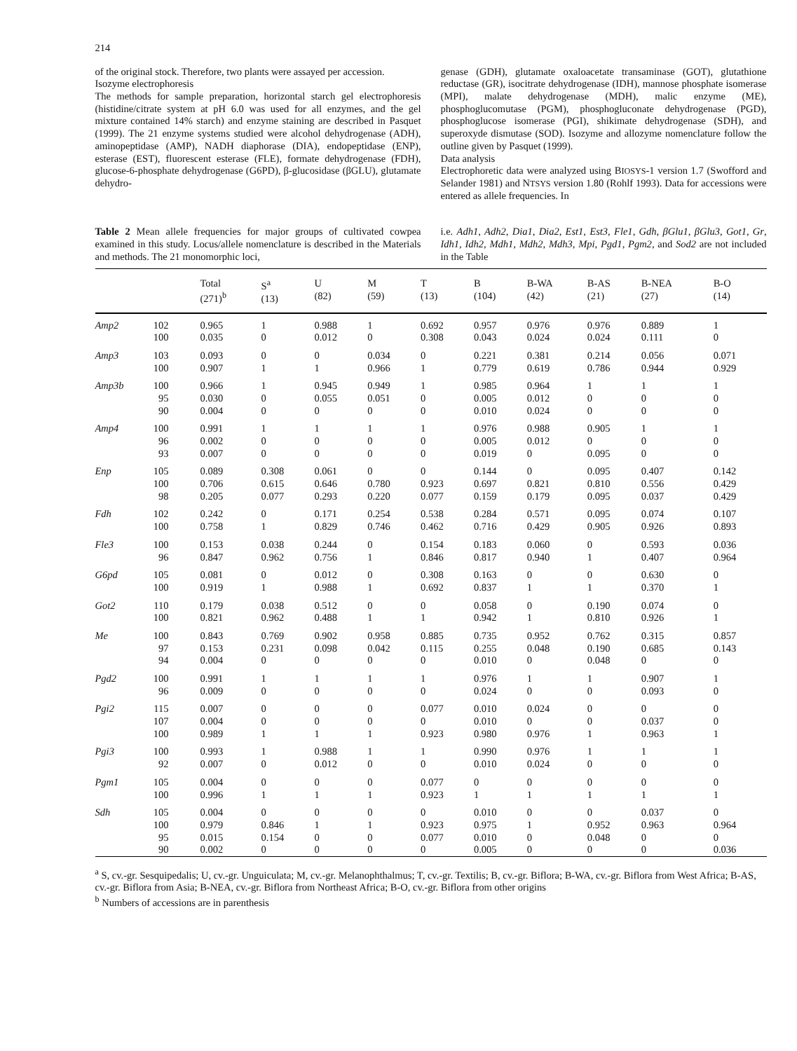214
of the original stock. Therefore, two plants were assayed per accession.
Isozyme electrophoresis
The methods for sample preparation, horizontal starch gel electrophoresis (histidine/citrate system at pH 6.0 was used for all enzymes, and the gel mixture contained 14% starch) and enzyme staining are described in Pasquet (1999). The 21 enzyme systems studied were alcohol dehydrogenase (ADH), aminopeptidase (AMP), NADH diaphorase (DIA), endopeptidase (ENP), esterase (EST), fluorescent esterase (FLE), formate dehydrogenase (FDH), glucose-6-phosphate dehydrogenase (G6PD), β-glucosidase (βGLU), glutamate dehydro-
genase (GDH), glutamate oxaloacetate transaminase (GOT), glutathione reductase (GR), isocitrate dehydrogenase (IDH), mannose phosphate isomerase (MPI), malate dehydrogenase (MDH), malic enzyme (ME), phosphoglucomutase (PGM), phosphogluconate dehydrogenase (PGD), phosphoglucose isomerase (PGI), shikimate dehydrogenase (SDH), and superoxyde dismutase (SOD). Isozyme and allozyme nomenclature follow the outline given by Pasquet (1999).
Data analysis
Electrophoretic data were analyzed using BIOSYS-1 version 1.7 (Swofford and Selander 1981) and NTSYS version 1.80 (Rohlf 1993). Data for accessions were entered as allele frequencies. In
Table 2 Mean allele frequencies for major groups of cultivated cowpea examined in this study. Locus/allele nomenclature is described in the Materials and methods. The 21 monomorphic loci,
i.e. Adh1, Adh2, Dia1, Dia2, Est1, Est3, Fle1, Gdh, βGlu1, βGlu3, Got1, Gr, Idh1, Idh2, Mdh1, Mdh2, Mdh3, Mpi, Pgd1, Pgm2, and Sod2 are not included in the Table
| | | Total (271)<sup>b</sup> | S<sup>a</sup> (13) | U (82) | M (59) | T (13) | B (104) | B-WA (42) | B-AS (21) | B-NEA (27) | B-O (14) |
| --- | --- | --- | --- | --- | --- | --- | --- | --- | --- | --- | --- |
| Amp2 | 102 100 | 0.965 0.035 | 1 0 | 0.988 0.012 | 1 0 | 0.692 0.308 | 0.957 0.043 | 0.976 0.024 | 0.976 0.024 | 0.889 0.111 | 1 0 |
| Amp3 | 103 100 | 0.093 0.907 | 0 1 | 0 1 | 0.034 0.966 | 0 1 | 0.221 0.779 | 0.381 0.619 | 0.214 0.786 | 0.056 0.944 | 0.071 0.929 |
| Amp3b | 100 95 90 | 0.966 0.030 0.004 | 1 0 0 | 0.945 0.055 0 | 0.949 0.051 0 | 1 0 0 | 0.985 0.005 0.010 | 0.964 0.012 0.024 | 1 0 0 | 1 0 0 | 1 0 0 |
| Amp4 | 100 96 93 | 0.991 0.002 0.007 | 1 0 0 | 1 0 0 | 1 0 0 | 1 0 0 | 0.976 0.005 0.019 | 0.988 0.012 0 | 0.905 0 0.095 | 1 0 0 | 1 0 0 |
| Enp | 105 100 98 | 0.089 0.706 0.205 | 0.308 0.615 0.077 | 0.061 0.646 0.293 | 0 0.780 0.220 | 0 0.923 0.077 | 0.144 0.697 0.159 | 0 0.821 0.179 | 0.095 0.810 0.095 | 0.407 0.556 0.037 | 0.142 0.429 0.429 |
| Fdh | 102 100 | 0.242 0.758 | 0 1 | 0.171 0.829 | 0.254 0.746 | 0.538 0.462 | 0.284 0.716 | 0.571 0.429 | 0.095 0.905 | 0.074 0.926 | 0.107 0.893 |
| Fle3 | 100 96 | 0.153 0.847 | 0.038 0.962 | 0.244 0.756 | 0 1 | 0.154 0.846 | 0.183 0.817 | 0.060 0.940 | 0 1 | 0.593 0.407 | 0.036 0.964 |
| G6pd | 105 100 | 0.081 0.919 | 0 1 | 0.012 0.988 | 0 1 | 0.308 0.692 | 0.163 0.837 | 0 1 | 0 1 | 0.630 0.370 | 0 1 |
| Got2 | 110 100 | 0.179 0.821 | 0.038 0.962 | 0.512 0.488 | 0 1 | 0 1 | 0.058 0.942 | 0 1 | 0.190 0.810 | 0.074 0.926 | 0 1 |
| Me | 100 97 94 | 0.843 0.153 0.004 | 0.769 0.231 0 | 0.902 0.098 0 | 0.958 0.042 0 | 0.885 0.115 0 | 0.735 0.255 0.010 | 0.952 0.048 0 | 0.762 0.190 0.048 | 0.315 0.685 0 | 0.857 0.143 0 |
| Pgd2 | 100 96 | 0.991 0.009 | 1 0 | 1 0 | 1 0 | 1 0 | 0.976 0.024 | 1 0 | 1 0 | 0.907 0.093 | 1 0 |
| Pgi2 | 115 107 100 | 0.007 0.004 0.989 | 0 0 1 | 0 0 1 | 0 0 1 | 0.077 0 0.923 | 0.010 0.010 0.980 | 0.024 0 0.976 | 0 0 1 | 0 0.037 0.963 | 0 0 1 |
| Pgi3 | 100 92 | 0.993 0.007 | 1 0 | 0.988 0.012 | 1 0 | 1 0 | 0.990 0.010 | 0.976 0.024 | 1 0 | 1 0 | 1 0 |
| Pgm1 | 105 100 | 0.004 0.996 | 0 1 | 0 1 | 0 1 | 0.077 0.923 | 0 1 | 0 1 | 0 1 | 0 1 | 0 1 |
| Sdh | 105 100 95 90 | 0.004 0.979 0.015 0.002 | 0 0.846 0.154 0 | 0 1 0 0 | 0 1 0 0 | 0 0.923 0.077 0 | 0.010 0.975 0.010 0.005 | 0 1 0 0 | 0 0.952 0.048 0 | 0.037 0.963 0 0 | 0 0.964 0 0.036 |
<sup>a</sup> S, cv.-gr. Sesquipedalis; U, cv.-gr. Unguiculata; M, cv.-gr. Melanophthalmus; T, cv.-gr. Textilis; B, cv.-gr. Biflora; B-WA, cv.-gr. Biflora from West Africa; B-AS, cv.-gr. Biflora from Asia; B-NEA, cv.-gr. Biflora from Northeast Africa; B-O, cv.-gr. Biflora from other origins
<sup>b</sup> Numbers of accessions are in parenthesis